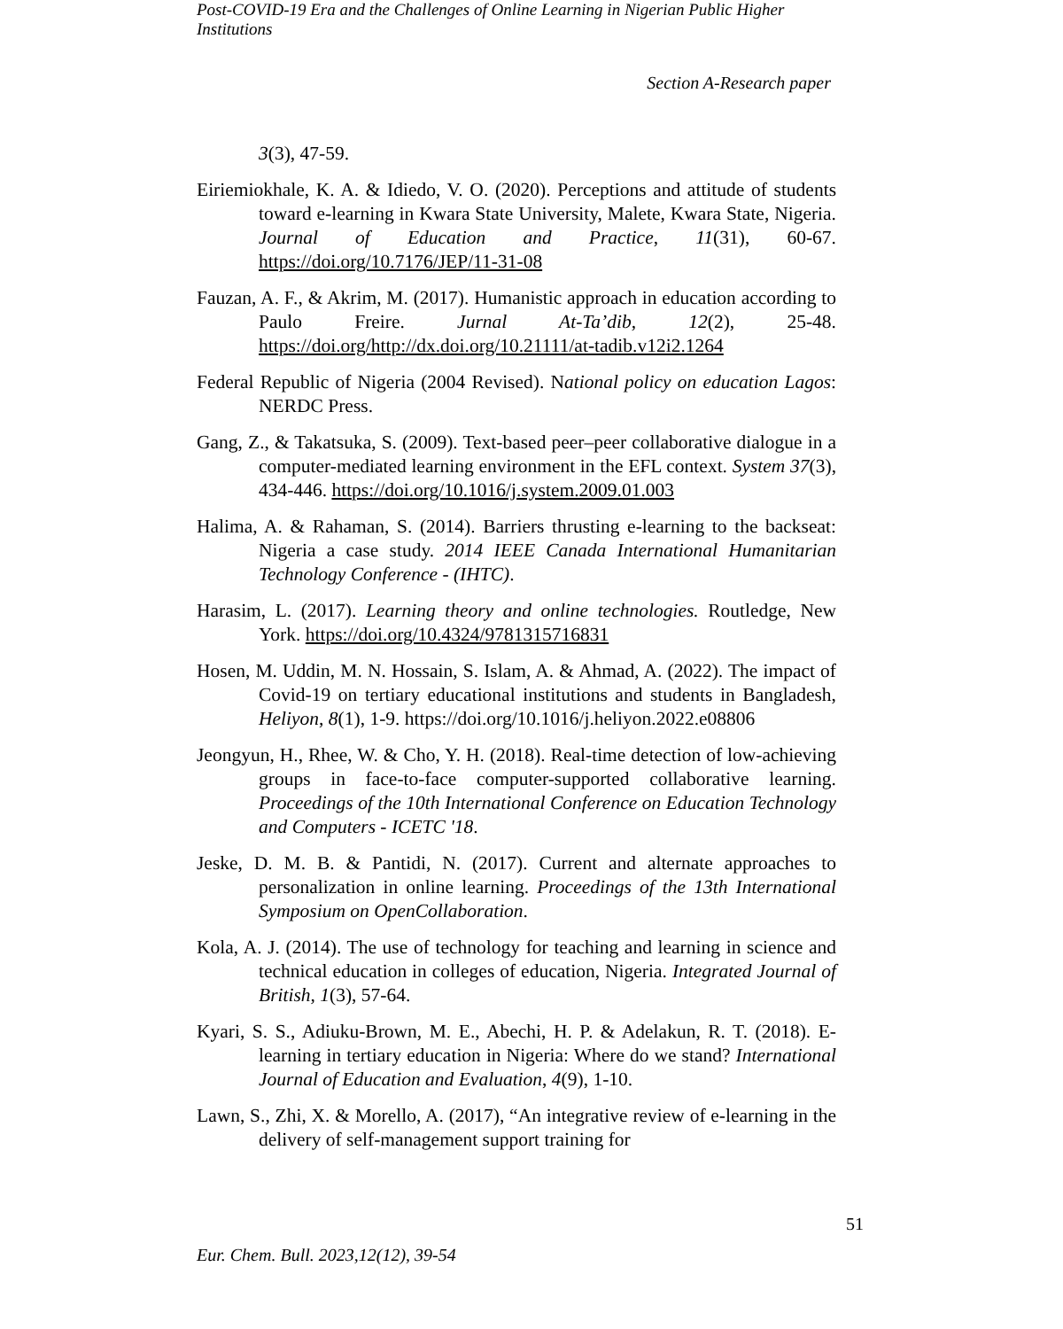Post-COVID-19 Era and the Challenges of Online Learning in Nigerian Public Higher Institutions
Section A-Research paper
3(3), 47-59.
Eiriemiokhale, K. A. & Idiedo, V. O. (2020). Perceptions and attitude of students toward e-learning in Kwara State University, Malete, Kwara State, Nigeria. Journal of Education and Practice, 11(31), 60-67. https://doi.org/10.7176/JEP/11-31-08
Fauzan, A. F., & Akrim, M. (2017). Humanistic approach in education according to Paulo Freire. Jurnal At-Ta’dib, 12(2), 25-48. https://doi.org/http://dx.doi.org/10.21111/at-tadib.v12i2.1264
Federal Republic of Nigeria (2004 Revised). National policy on education Lagos: NERDC Press.
Gang, Z., & Takatsuka, S. (2009). Text-based peer–peer collaborative dialogue in a computer-mediated learning environment in the EFL context. System 37(3), 434-446. https://doi.org/10.1016/j.system.2009.01.003
Halima, A. & Rahaman, S. (2014). Barriers thrusting e-learning to the backseat: Nigeria a case study. 2014 IEEE Canada International Humanitarian Technology Conference - (IHTC).
Harasim, L. (2017). Learning theory and online technologies. Routledge, New York. https://doi.org/10.4324/9781315716831
Hosen, M. Uddin, M. N. Hossain, S. Islam, A. & Ahmad, A. (2022). The impact of Covid-19 on tertiary educational institutions and students in Bangladesh, Heliyon, 8(1), 1-9. https://doi.org/10.1016/j.heliyon.2022.e08806
Jeongyun, H., Rhee, W. & Cho, Y. H. (2018). Real-time detection of low-achieving groups in face-to-face computer-supported collaborative learning. Proceedings of the 10th International Conference on Education Technology and Computers - ICETC '18.
Jeske, D. M. B. & Pantidi, N. (2017). Current and alternate approaches to personalization in online learning. Proceedings of the 13th International Symposium on OpenCollaboration.
Kola, A. J. (2014). The use of technology for teaching and learning in science and technical education in colleges of education, Nigeria. Integrated Journal of British, 1(3), 57-64.
Kyari, S. S., Adiuku-Brown, M. E., Abechi, H. P. & Adelakun, R. T. (2018). E-learning in tertiary education in Nigeria: Where do we stand? International Journal of Education and Evaluation, 4(9), 1-10.
Lawn, S., Zhi, X. & Morello, A. (2017), “An integrative review of e-learning in the delivery of self-management support training for
51
Eur. Chem. Bull. 2023,12(12), 39-54